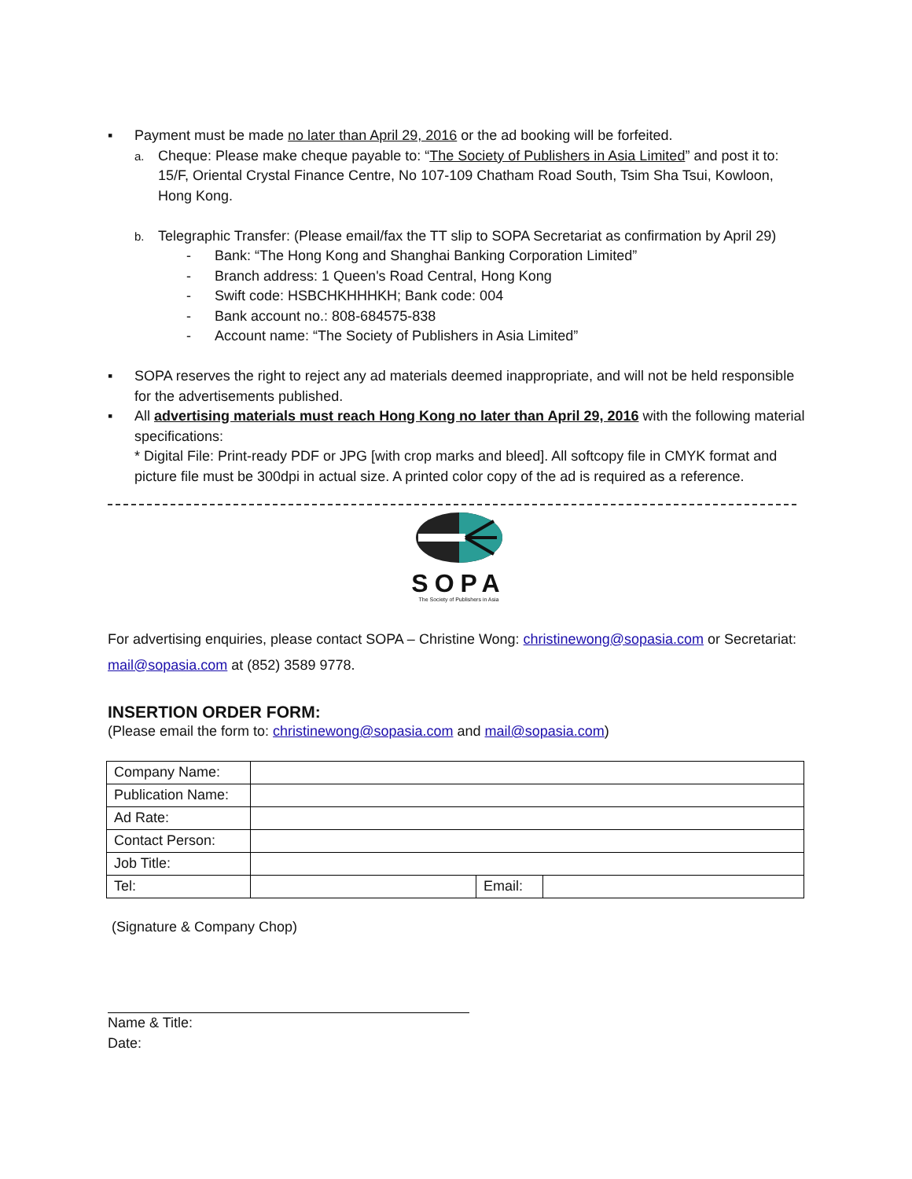▪ Payment must be made no later than April 29, 2016 or the ad booking will be forfeited.
a. Cheque: Please make cheque payable to: “The Society of Publishers in Asia Limited” and post it to: 15/F, Oriental Crystal Finance Centre, No 107-109 Chatham Road South, Tsim Sha Tsui, Kowloon, Hong Kong.
b. Telegraphic Transfer: (Please email/fax the TT slip to SOPA Secretariat as confirmation by April 29)
- Bank: “The Hong Kong and Shanghai Banking Corporation Limited”
- Branch address: 1 Queen's Road Central, Hong Kong
- Swift code: HSBCHKHHHKH; Bank code: 004
- Bank account no.: 808-684575-838
- Account name: “The Society of Publishers in Asia Limited”
▪ SOPA reserves the right to reject any ad materials deemed inappropriate, and will not be held responsible for the advertisements published.
▪ All advertising materials must reach Hong Kong no later than April 29, 2016 with the following material specifications:
* Digital File: Print-ready PDF or JPG [with crop marks and bleed]. All softcopy file in CMYK format and picture file must be 300dpi in actual size. A printed color copy of the ad is required as a reference.
SOPA
The Society of Publishers in Asia
For advertising enquiries, please contact SOPA – Christine Wong: christinewong@sopasia.com or Secretariat: mail@sopasia.com at (852) 3589 9778.
INSERTION ORDER FORM:
(Please email the form to: christinewong@sopasia.com and mail@sopasia.com)
| Company Name: | | | |
| Publication Name: | | | |
| Ad Rate: | | | |
| Contact Person: | | | |
| Job Title: | | | |
| Tel: | | Email: | |
(Signature & Company Chop)
Name & Title:
Date: